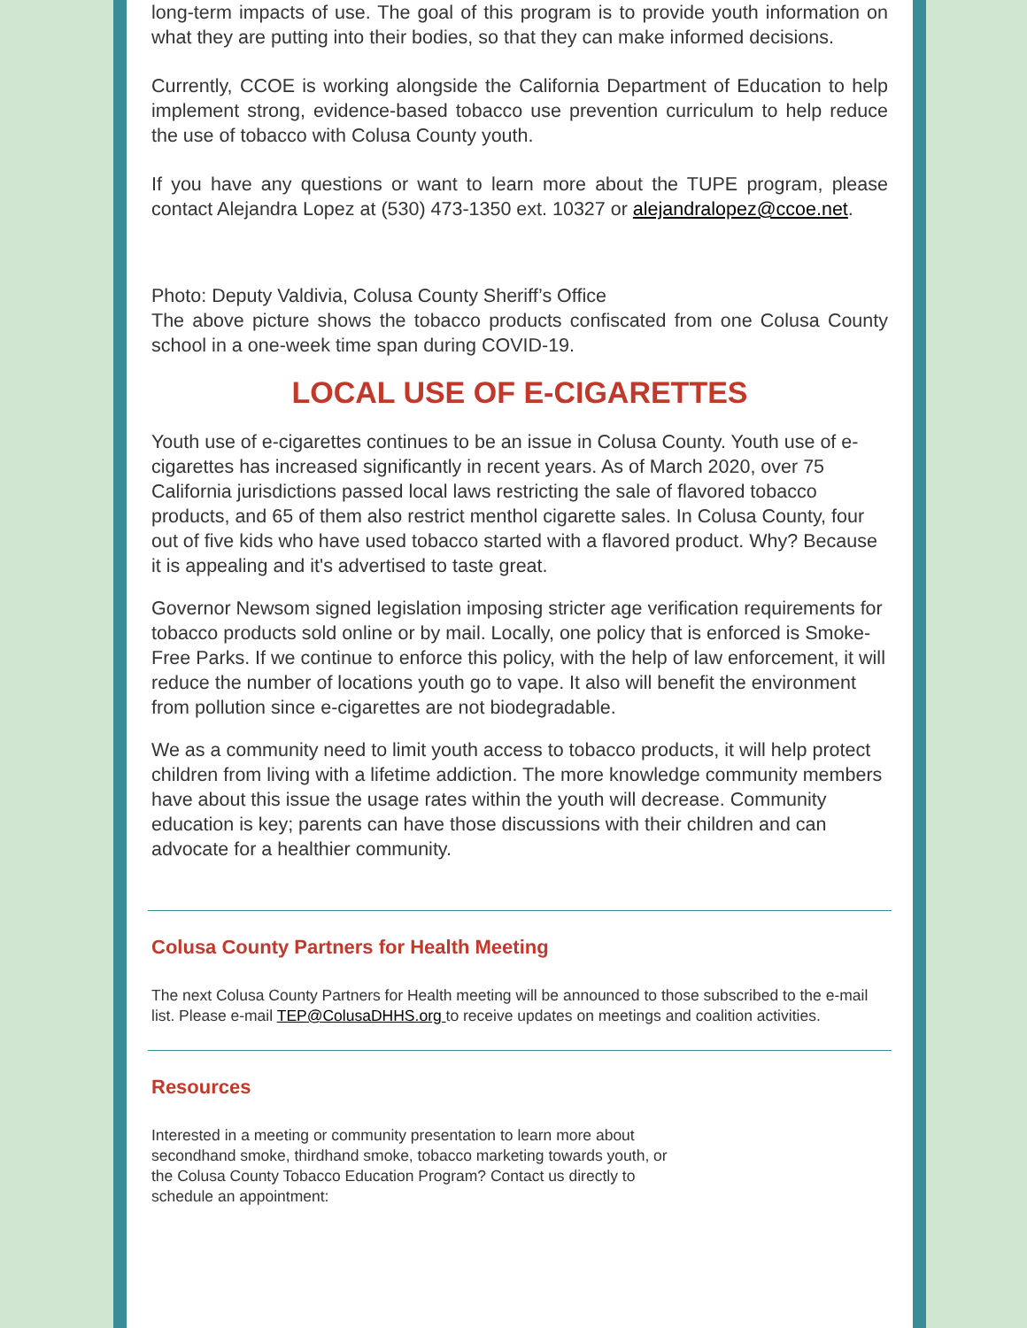long-term impacts of use. The goal of this program is to provide youth information on what they are putting into their bodies, so that they can make informed decisions.
Currently, CCOE is working alongside the California Department of Education to help implement strong, evidence-based tobacco use prevention curriculum to help reduce the use of tobacco with Colusa County youth.
If you have any questions or want to learn more about the TUPE program, please contact Alejandra Lopez at (530) 473-1350 ext. 10327 or alejandralopez@ccoe.net.
Photo: Deputy Valdivia, Colusa County Sheriff’s Office
The above picture shows the tobacco products confiscated from one Colusa County school in a one-week time span during COVID-19.
LOCAL USE OF E-CIGARETTES
Youth use of e-cigarettes continues to be an issue in Colusa County. Youth use of e-cigarettes has increased significantly in recent years. As of March 2020, over 75 California jurisdictions passed local laws restricting the sale of flavored tobacco products, and 65 of them also restrict menthol cigarette sales. In Colusa County, four out of five kids who have used tobacco started with a flavored product. Why? Because it is appealing and it's advertised to taste great.
Governor Newsom signed legislation imposing stricter age verification requirements for tobacco products sold online or by mail. Locally, one policy that is enforced is Smoke-Free Parks. If we continue to enforce this policy, with the help of law enforcement, it will reduce the number of locations youth go to vape. It also will benefit the environment from pollution since e-cigarettes are not biodegradable.
We as a community need to limit youth access to tobacco products, it will help protect children from living with a lifetime addiction. The more knowledge community members have about this issue the usage rates within the youth will decrease. Community education is key; parents can have those discussions with their children and can advocate for a healthier community.
Colusa County Partners for Health Meeting
The next Colusa County Partners for Health meeting will be announced to those subscribed to the e-mail list. Please e-mail TEP@ColusaDHHS.org to receive updates on meetings and coalition activities.
Resources
Interested in a meeting or community presentation to learn more about secondhand smoke, thirdhand smoke, tobacco marketing towards youth, or the Colusa County Tobacco Education Program? Contact us directly to schedule an appointment: